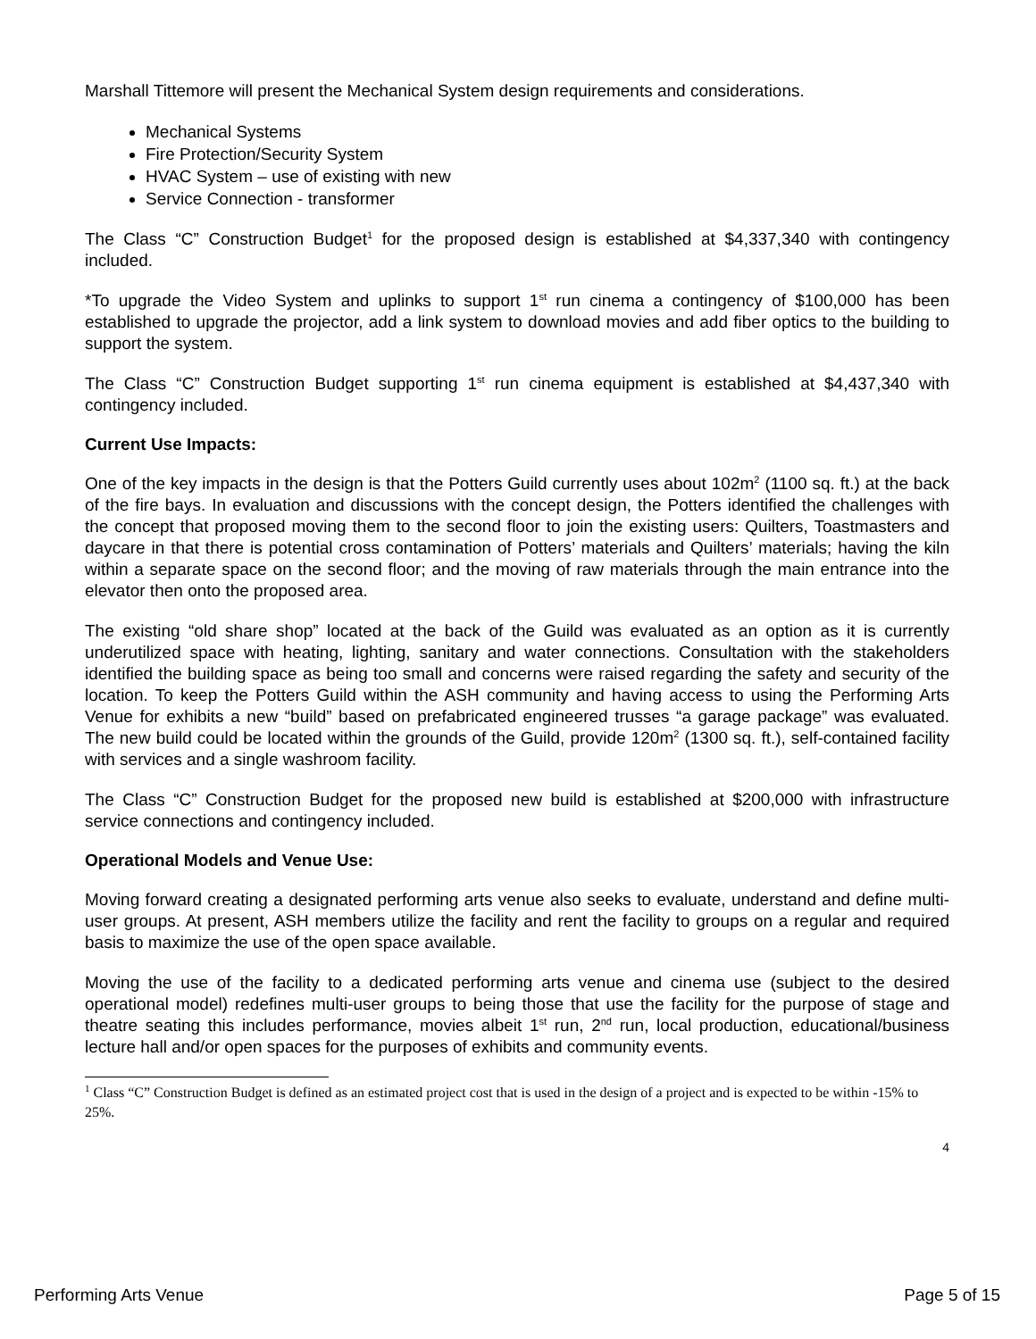Marshall Tittemore will present the Mechanical System design requirements and considerations.
Mechanical Systems
Fire Protection/Security System
HVAC System – use of existing with new
Service Connection - transformer
The Class “C” Construction Budget<sup>1</sup> for the proposed design is established at $4,337,340 with contingency included.
*To upgrade the Video System and uplinks to support 1<sup>st</sup> run cinema a contingency of $100,000 has been established to upgrade the projector, add a link system to download movies and add fiber optics to the building to support the system.
The Class “C” Construction Budget supporting 1<sup>st</sup> run cinema equipment is established at $4,437,340 with contingency included.
Current Use Impacts:
One of the key impacts in the design is that the Potters Guild currently uses about 102m<sup>2</sup> (1100 sq. ft.) at the back of the fire bays. In evaluation and discussions with the concept design, the Potters identified the challenges with the concept that proposed moving them to the second floor to join the existing users: Quilters, Toastmasters and daycare in that there is potential cross contamination of Potters’ materials and Quilters’ materials; having the kiln within a separate space on the second floor; and the moving of raw materials through the main entrance into the elevator then onto the proposed area.
The existing “old share shop” located at the back of the Guild was evaluated as an option as it is currently underutilized space with heating, lighting, sanitary and water connections. Consultation with the stakeholders identified the building space as being too small and concerns were raised regarding the safety and security of the location. To keep the Potters Guild within the ASH community and having access to using the Performing Arts Venue for exhibits a new “build” based on prefabricated engineered trusses “a garage package” was evaluated. The new build could be located within the grounds of the Guild, provide 120m<sup>2</sup> (1300 sq. ft.), self-contained facility with services and a single washroom facility.
The Class “C” Construction Budget for the proposed new build is established at $200,000 with infrastructure service connections and contingency included.
Operational Models and Venue Use:
Moving forward creating a designated performing arts venue also seeks to evaluate, understand and define multi-user groups. At present, ASH members utilize the facility and rent the facility to groups on a regular and required basis to maximize the use of the open space available.
Moving the use of the facility to a dedicated performing arts venue and cinema use (subject to the desired operational model) redefines multi-user groups to being those that use the facility for the purpose of stage and theatre seating this includes performance, movies albeit 1<sup>st</sup> run, 2<sup>nd</sup> run, local production, educational/business lecture hall and/or open spaces for the purposes of exhibits and community events.
<sup>1</sup> Class “C” Construction Budget is defined as an estimated project cost that is used in the design of a project and is expected to be within -15% to 25%.
4
Performing Arts Venue Page 5 of 15